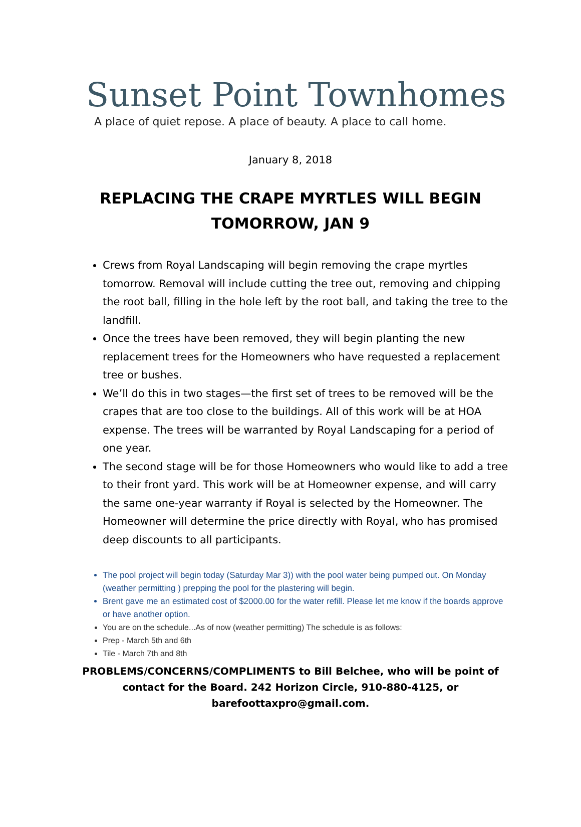Sunset Point Townhomes
A place of quiet repose. A place of beauty. A place to call home.
January 8, 2018
REPLACING THE CRAPE MYRTLES WILL BEGIN
TOMORROW, JAN 9
Crews from Royal Landscaping will begin removing the crape myrtles tomorrow. Removal will include cutting the tree out, removing and chipping the root ball, filling in the hole left by the root ball, and taking the tree to the landfill.
Once the trees have been removed, they will begin planting the new replacement trees for the Homeowners who have requested a replacement tree or bushes.
We’ll do this in two stages—the first set of trees to be removed will be the crapes that are too close to the buildings. All of this work will be at HOA expense. The trees will be warranted by Royal Landscaping for a period of one year.
The second stage will be for those Homeowners who would like to add a tree to their front yard. This work will be at Homeowner expense, and will carry the same one-year warranty if Royal is selected by the Homeowner. The Homeowner will determine the price directly with Royal, who has promised deep discounts to all participants.
The pool project will begin today (Saturday Mar 3)) with the pool water being pumped out. On Monday (weather permitting ) prepping the pool for the plastering will begin.
Brent gave me an estimated cost of $2000.00 for the water refill. Please let me know if the boards approve or have another option.
You are on the schedule...As of now (weather permitting) The schedule is as follows:
Prep - March 5th and 6th
Tile - March 7th and 8th
PROBLEMS/CONCERNS/COMPLIMENTS to Bill Belchee, who will be point of contact for the Board. 242 Horizon Circle, 910-880-4125, or barefoottaxpro@gmail.com.